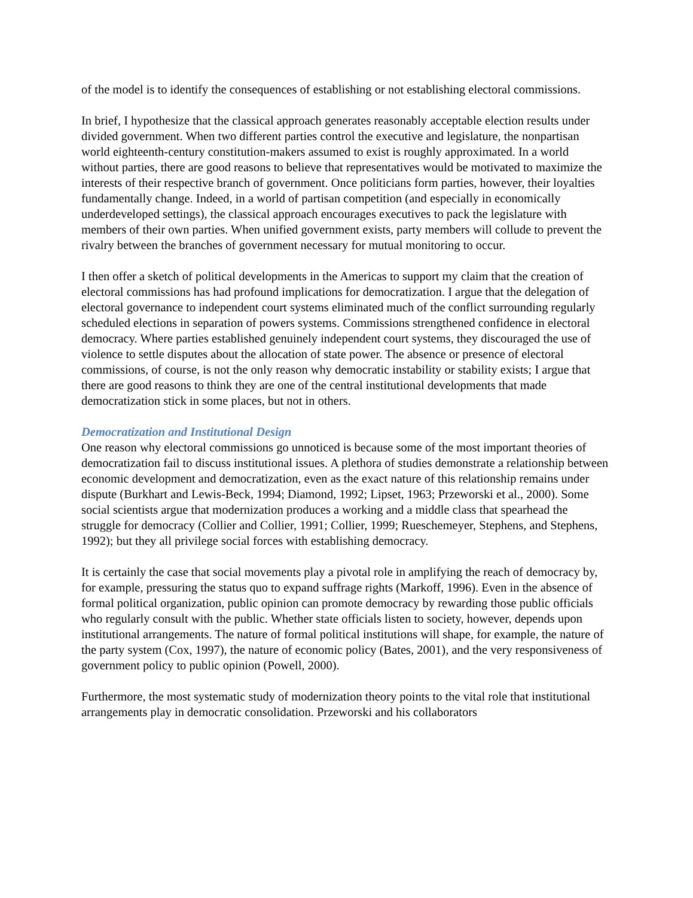of the model is to identify the consequences of establishing or not establishing electoral commissions.
In brief, I hypothesize that the classical approach generates reasonably acceptable election results under divided government. When two different parties control the executive and legislature, the nonpartisan world eighteenth-century constitution-makers assumed to exist is roughly approximated. In a world without parties, there are good reasons to believe that representatives would be motivated to maximize the interests of their respective branch of government. Once politicians form parties, however, their loyalties fundamentally change. Indeed, in a world of partisan competition (and especially in economically underdeveloped settings), the classical approach encourages executives to pack the legislature with members of their own parties. When unified government exists, party members will collude to prevent the rivalry between the branches of government necessary for mutual monitoring to occur.
I then offer a sketch of political developments in the Americas to support my claim that the creation of electoral commissions has had profound implications for democratization. I argue that the delegation of electoral governance to independent court systems eliminated much of the conflict surrounding regularly scheduled elections in separation of powers systems. Commissions strengthened confidence in electoral democracy. Where parties established genuinely independent court systems, they discouraged the use of violence to settle disputes about the allocation of state power. The absence or presence of electoral commissions, of course, is not the only reason why democratic instability or stability exists; I argue that there are good reasons to think they are one of the central institutional developments that made democratization stick in some places, but not in others.
Democratization and Institutional Design
One reason why electoral commissions go unnoticed is because some of the most important theories of democratization fail to discuss institutional issues. A plethora of studies demonstrate a relationship between economic development and democratization, even as the exact nature of this relationship remains under dispute (Burkhart and Lewis-Beck, 1994; Diamond, 1992; Lipset, 1963; Przeworski et al., 2000). Some social scientists argue that modernization produces a working and a middle class that spearhead the struggle for democracy (Collier and Collier, 1991; Collier, 1999; Rueschemeyer, Stephens, and Stephens, 1992); but they all privilege social forces with establishing democracy.
It is certainly the case that social movements play a pivotal role in amplifying the reach of democracy by, for example, pressuring the status quo to expand suffrage rights (Markoff, 1996). Even in the absence of formal political organization, public opinion can promote democracy by rewarding those public officials who regularly consult with the public. Whether state officials listen to society, however, depends upon institutional arrangements. The nature of formal political institutions will shape, for example, the nature of the party system (Cox, 1997), the nature of economic policy (Bates, 2001), and the very responsiveness of government policy to public opinion (Powell, 2000).
Furthermore, the most systematic study of modernization theory points to the vital role that institutional arrangements play in democratic consolidation. Przeworski and his collaborators